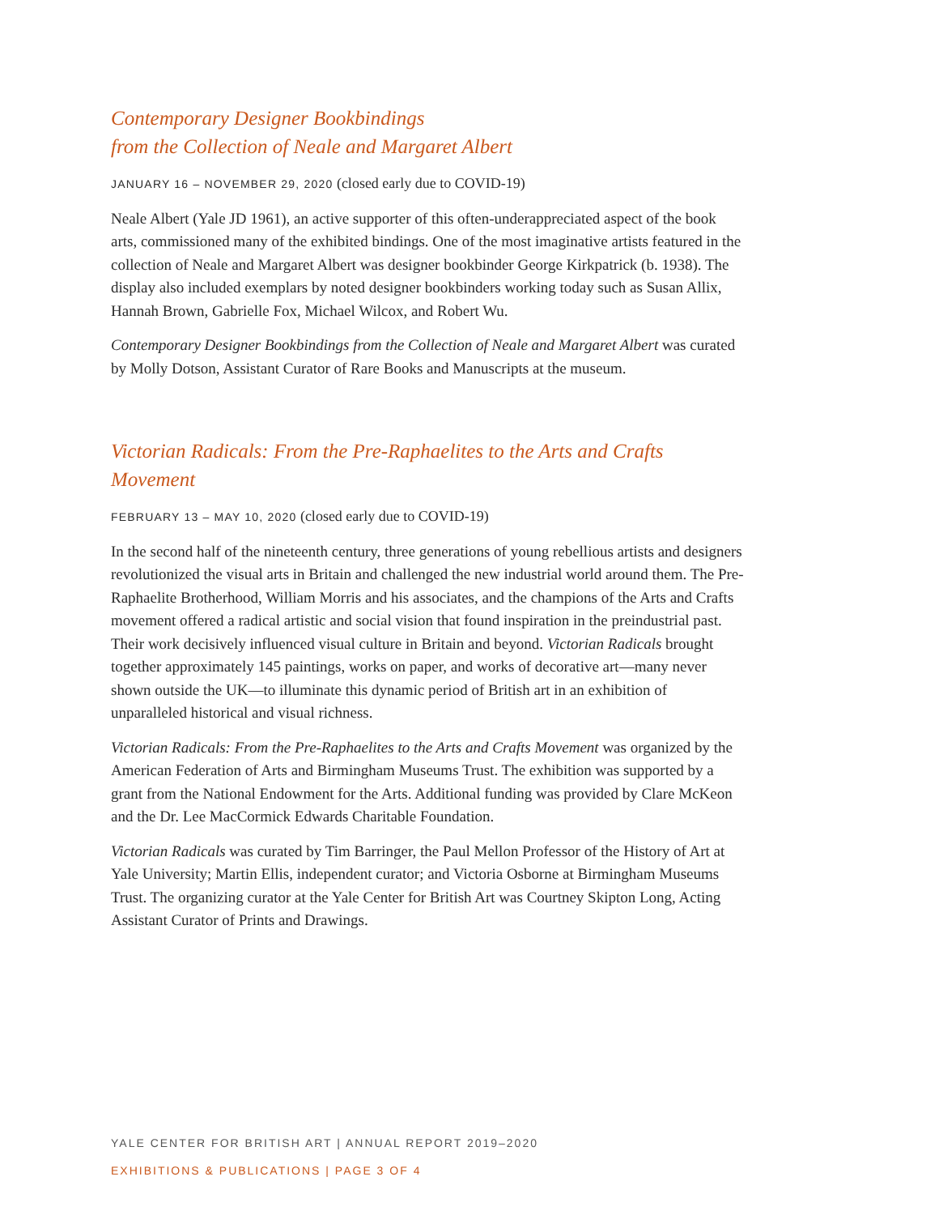Contemporary Designer Bookbindings
from the Collection of Neale and Margaret Albert
JANUARY 16 – NOVEMBER 29, 2020 (closed early due to COVID-19)
Neale Albert (Yale JD 1961), an active supporter of this often-underappreciated aspect of the book arts, commissioned many of the exhibited bindings. One of the most imaginative artists featured in the collection of Neale and Margaret Albert was designer bookbinder George Kirkpatrick (b. 1938). The display also included exemplars by noted designer bookbinders working today such as Susan Allix, Hannah Brown, Gabrielle Fox, Michael Wilcox, and Robert Wu.
Contemporary Designer Bookbindings from the Collection of Neale and Margaret Albert was curated by Molly Dotson, Assistant Curator of Rare Books and Manuscripts at the museum.
Victorian Radicals: From the Pre-Raphaelites to the Arts and Crafts Movement
FEBRUARY 13 – MAY 10, 2020 (closed early due to COVID-19)
In the second half of the nineteenth century, three generations of young rebellious artists and designers revolutionized the visual arts in Britain and challenged the new industrial world around them. The Pre-Raphaelite Brotherhood, William Morris and his associates, and the champions of the Arts and Crafts movement offered a radical artistic and social vision that found inspiration in the preindustrial past. Their work decisively influenced visual culture in Britain and beyond. Victorian Radicals brought together approximately 145 paintings, works on paper, and works of decorative art—many never shown outside the UK—to illuminate this dynamic period of British art in an exhibition of unparalleled historical and visual richness.
Victorian Radicals: From the Pre-Raphaelites to the Arts and Crafts Movement was organized by the American Federation of Arts and Birmingham Museums Trust. The exhibition was supported by a grant from the National Endowment for the Arts. Additional funding was provided by Clare McKeon and the Dr. Lee MacCormick Edwards Charitable Foundation.
Victorian Radicals was curated by Tim Barringer, the Paul Mellon Professor of the History of Art at Yale University; Martin Ellis, independent curator; and Victoria Osborne at Birmingham Museums Trust. The organizing curator at the Yale Center for British Art was Courtney Skipton Long, Acting Assistant Curator of Prints and Drawings.
YALE CENTER FOR BRITISH ART | ANNUAL REPORT 2019–2020
EXHIBITIONS & PUBLICATIONS | PAGE 3 OF 4